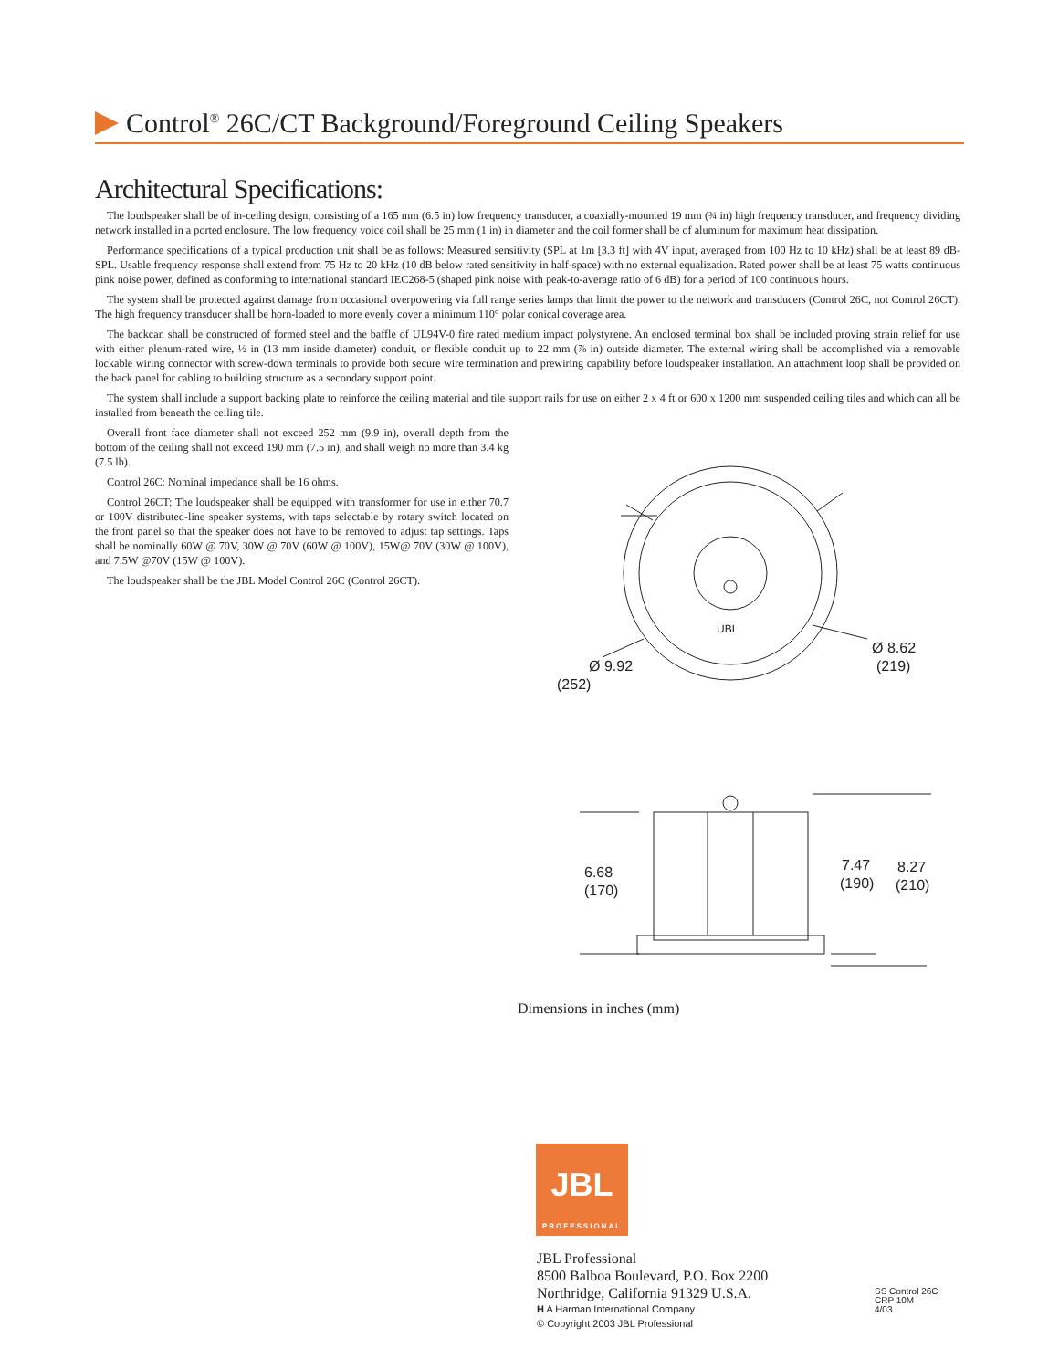Control<sup>®</sup> 26C/CT Background/Foreground Ceiling Speakers
Architectural Specifications:
The loudspeaker shall be of in-ceiling design, consisting of a 165 mm (6.5 in) low frequency transducer, a coaxially-mounted 19 mm (¾ in) high frequency transducer, and frequency dividing network installed in a ported enclosure. The low frequency voice coil shall be 25 mm (1 in) in diameter and the coil former shall be of aluminum for maximum heat dissipation.
Performance specifications of a typical production unit shall be as follows: Measured sensitivity (SPL at 1m [3.3 ft] with 4V input, averaged from 100 Hz to 10 kHz) shall be at least 89 dB-SPL. Usable frequency response shall extend from 75 Hz to 20 kHz (10 dB below rated sensitivity in half-space) with no external equalization. Rated power shall be at least 75 watts continuous pink noise power, defined as conforming to international standard IEC268-5 (shaped pink noise with peak-to-average ratio of 6 dB) for a period of 100 continuous hours.
The system shall be protected against damage from occasional overpowering via full range series lamps that limit the power to the network and transducers (Control 26C, not Control 26CT). The high frequency transducer shall be horn-loaded to more evenly cover a minimum 110° polar conical coverage area.
The backcan shall be constructed of formed steel and the baffle of UL94V-0 fire rated medium impact polystyrene. An enclosed terminal box shall be included proving strain relief for use with either plenum-rated wire, ½ in (13 mm inside diameter) conduit, or flexible conduit up to 22 mm (⅞ in) outside diameter. The external wiring shall be accomplished via a removable lockable wiring connector with screw-down terminals to provide both secure wire termination and prewiring capability before loudspeaker installation. An attachment loop shall be provided on the back panel for cabling to building structure as a secondary support point.
The system shall include a support backing plate to reinforce the ceiling material and tile support rails for use on either 2 x 4 ft or 600 x 1200 mm suspended ceiling tiles and which can all be installed from beneath the ceiling tile.
Overall front face diameter shall not exceed 252 mm (9.9 in), overall depth from the bottom of the ceiling shall not exceed 190 mm (7.5 in), and shall weigh no more than 3.4 kg (7.5 lb).
Control 26C: Nominal impedance shall be 16 ohms.
Control 26CT: The loudspeaker shall be equipped with transformer for use in either 70.7 or 100V distributed-line speaker systems, with taps selectable by rotary switch located on the front panel so that the speaker does not have to be removed to adjust tap settings. Taps shall be nominally 60W @ 70V, 30W @ 70V (60W @ 100V), 15W@ 70V (30W @ 100V), and 7.5W @70V (15W @ 100V).
The loudspeaker shall be the JBL Model Control 26C (Control 26CT).
Ø 9.92
(252)
Ø 8.62
(219)
UBL
6.68
(170)
7.47
(190)
8.27
(210)
Dimensions in inches (mm)
JBL
PROFESSIONAL
JBL Professional
8500 Balboa Boulevard, P.O. Box 2200
Northridge, California 91329 U.S.A.
H A Harman International Company
© Copyright 2003 JBL Professional
SS Control 26C
CRP 10M
4/03